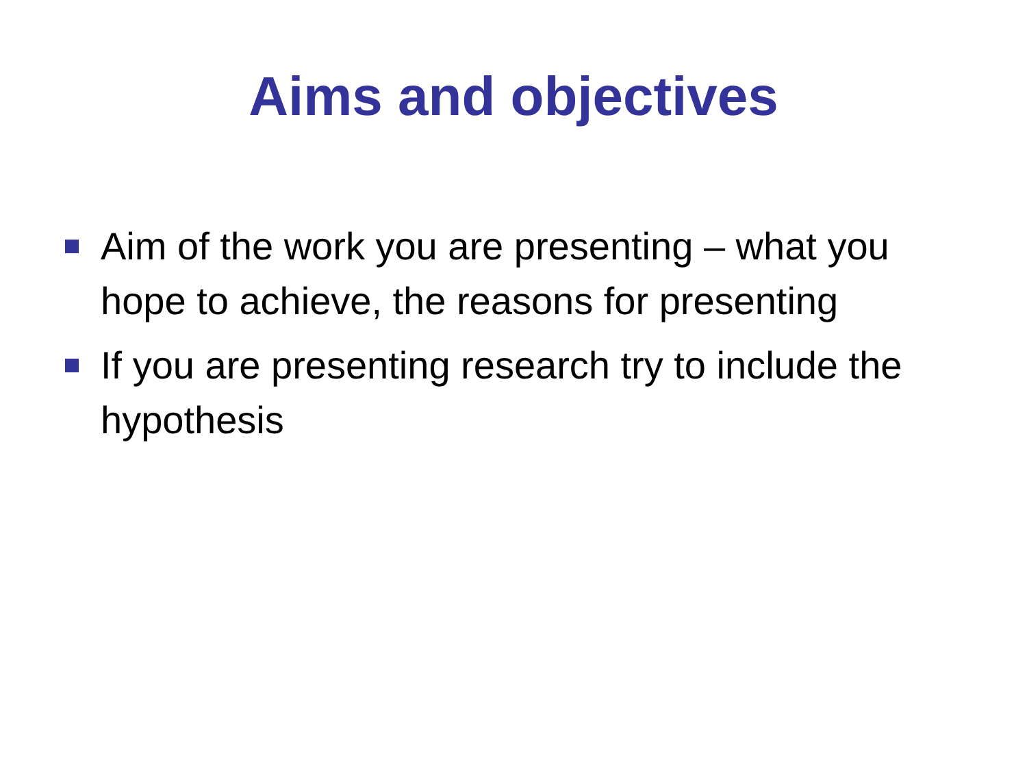Aims and objectives
Aim of the work you are presenting – what you hope to achieve, the reasons for presenting
If you are presenting research try to include the hypothesis